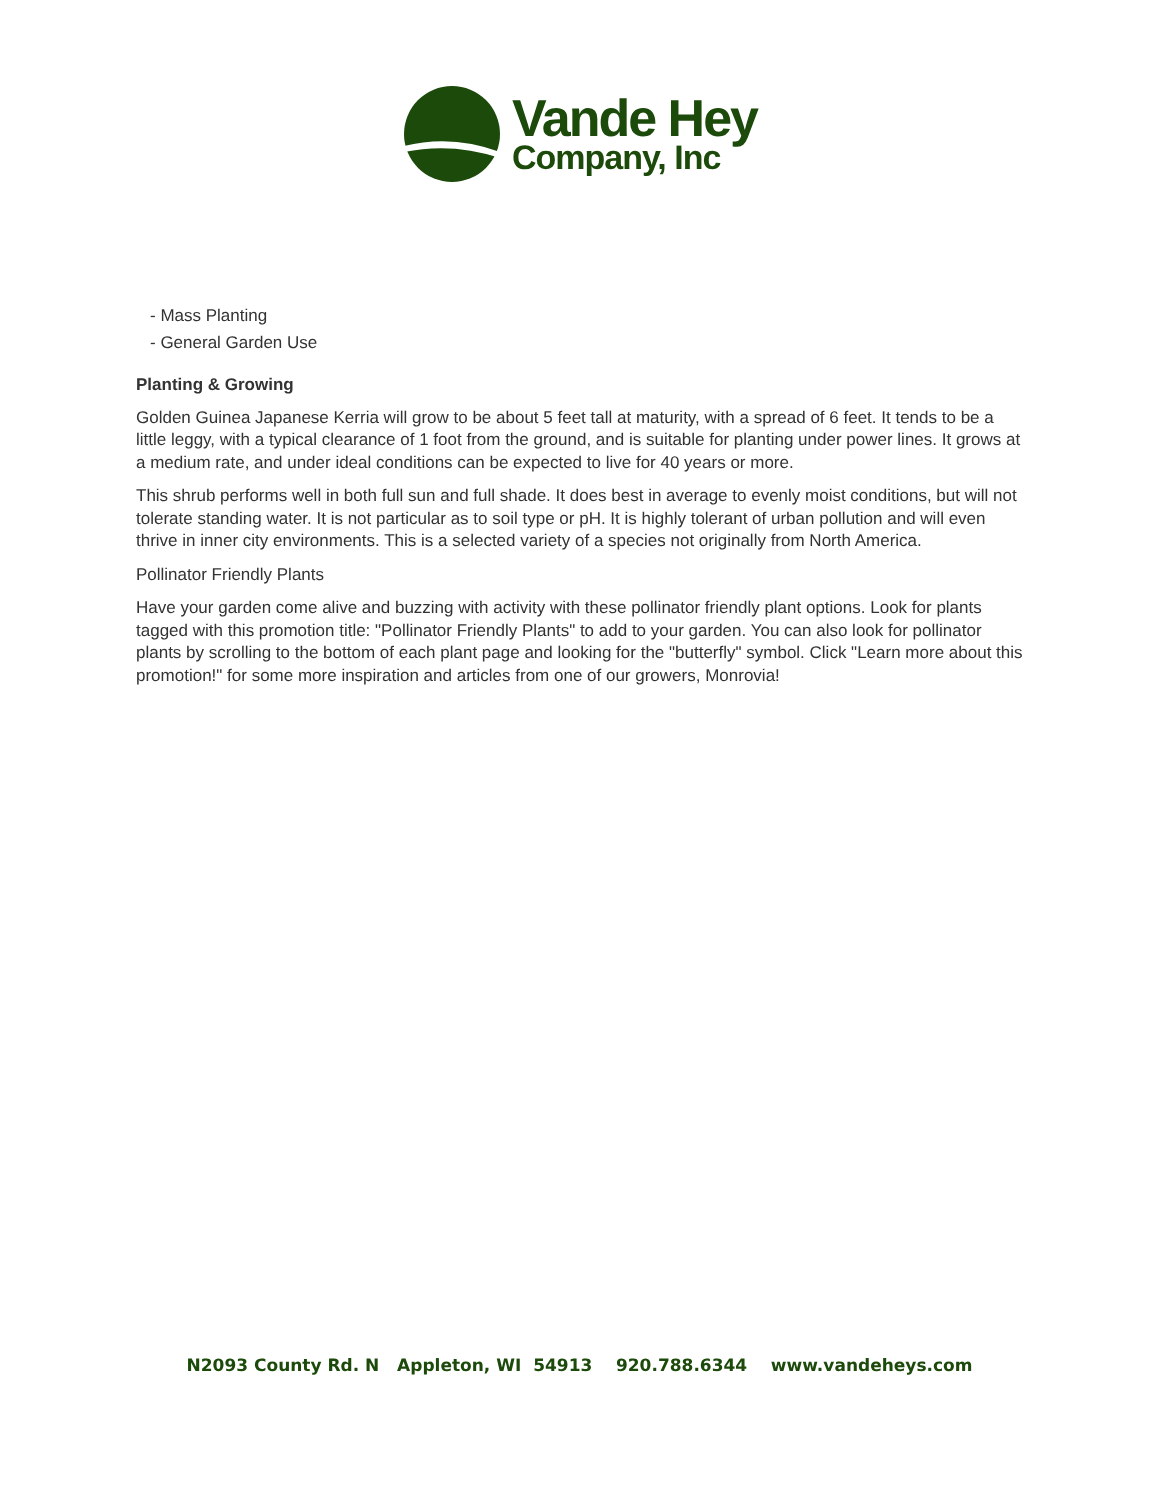Vande Hey
Company, Inc
- Mass Planting
- General Garden Use
Planting & Growing
Golden Guinea Japanese Kerria will grow to be about 5 feet tall at maturity, with a spread of 6 feet. It tends to be a little leggy, with a typical clearance of 1 foot from the ground, and is suitable for planting under power lines. It grows at a medium rate, and under ideal conditions can be expected to live for 40 years or more.
This shrub performs well in both full sun and full shade. It does best in average to evenly moist conditions, but will not tolerate standing water. It is not particular as to soil type or pH. It is highly tolerant of urban pollution and will even thrive in inner city environments. This is a selected variety of a species not originally from North America.
Pollinator Friendly Plants
Have your garden come alive and buzzing with activity with these pollinator friendly plant options. Look for plants tagged with this promotion title: "Pollinator Friendly Plants" to add to your garden. You can also look for pollinator plants by scrolling to the bottom of each plant page and looking for the "butterfly" symbol. Click "Learn more about this promotion!" for some more inspiration and articles from one of our growers, Monrovia!
N2093 County Rd. N Appleton, WI 54913 920.788.6344 www.vandeheys.com